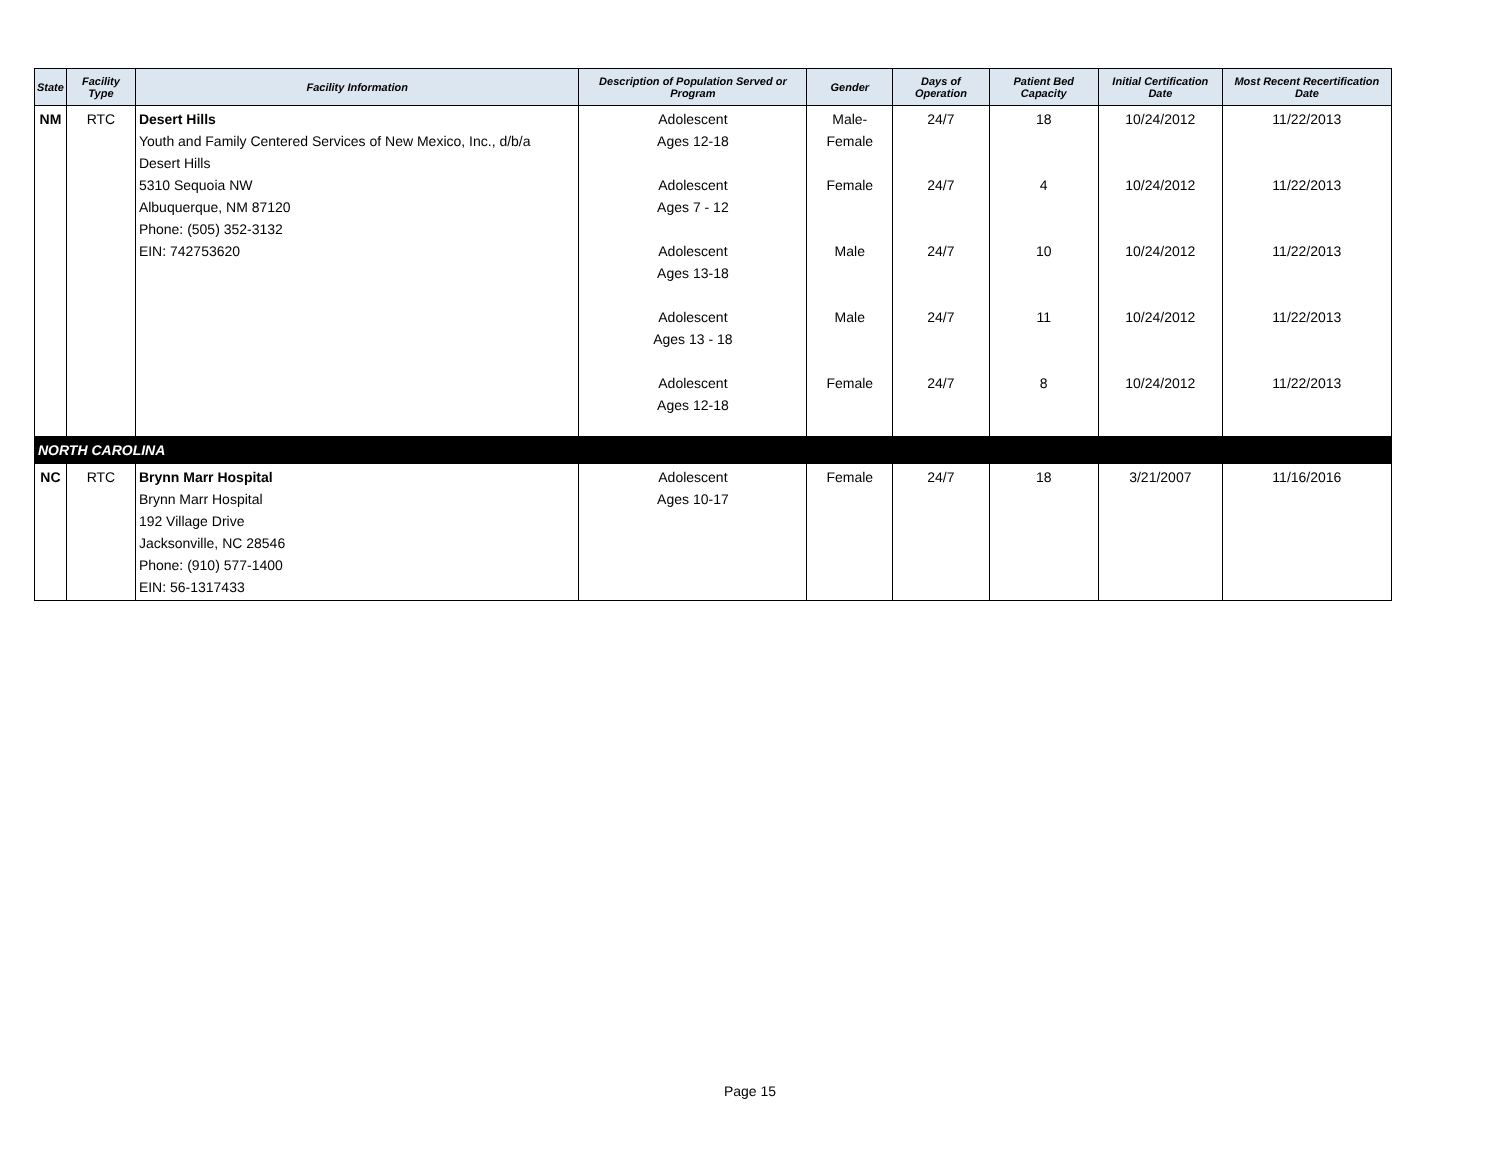| State | Facility Type | Facility Information | Description of Population Served or Program | Gender | Days of Operation | Patient Bed Capacity | Initial Certification Date | Most Recent Recertification Date |
| --- | --- | --- | --- | --- | --- | --- | --- | --- |
| NM | RTC | Desert Hills Youth and Family Centered Services of New Mexico, Inc., d/b/a Desert Hills 5310 Sequoia NW Albuquerque, NM 87120 Phone: (505) 352-3132 EIN: 742753620 | Adolescent Ages 12-18 | Male-Female | 24/7 | 18 | 10/24/2012 | 11/22/2013 |
| | | | Adolescent Ages 7 - 12 | Female | 24/7 | 4 | 10/24/2012 | 11/22/2013 |
| | | | Adolescent Ages 13-18 | Male | 24/7 | 10 | 10/24/2012 | 11/22/2013 |
| | | | Adolescent Ages 13 - 18 | Male | 24/7 | 11 | 10/24/2012 | 11/22/2013 |
| | | | Adolescent Ages 12-18 | Female | 24/7 | 8 | 10/24/2012 | 11/22/2013 |
| NORTH CAROLINA | | | | | | | | |
| NC | RTC | Brynn Marr Hospital Brynn Marr Hospital 192 Village Drive Jacksonville, NC 28546 Phone: (910) 577-1400 EIN: 56-1317433 | Adolescent Ages 10-17 | Female | 24/7 | 18 | 3/21/2007 | 11/16/2016 |
Page 15